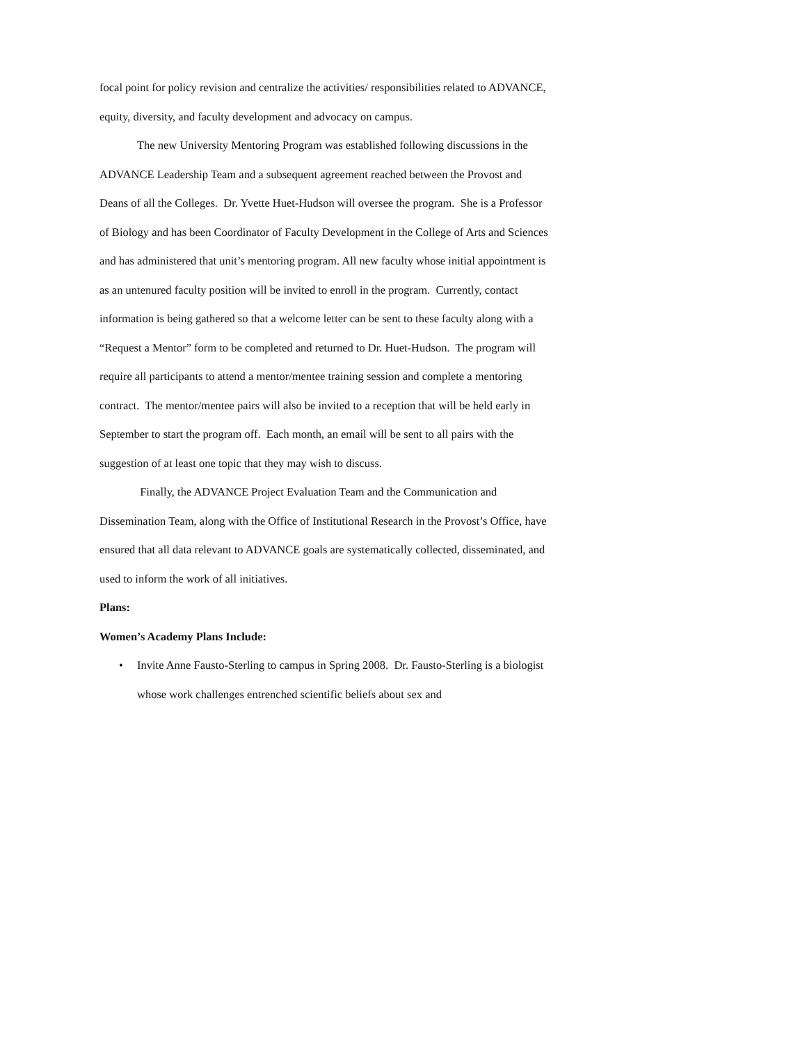focal point for policy revision and centralize the activities/ responsibilities related to ADVANCE, equity, diversity, and faculty development and advocacy on campus.
The new University Mentoring Program was established following discussions in the ADVANCE Leadership Team and a subsequent agreement reached between the Provost and Deans of all the Colleges. Dr. Yvette Huet-Hudson will oversee the program. She is a Professor of Biology and has been Coordinator of Faculty Development in the College of Arts and Sciences and has administered that unit’s mentoring program. All new faculty whose initial appointment is as an untenured faculty position will be invited to enroll in the program. Currently, contact information is being gathered so that a welcome letter can be sent to these faculty along with a “Request a Mentor” form to be completed and returned to Dr. Huet-Hudson. The program will require all participants to attend a mentor/mentee training session and complete a mentoring contract. The mentor/mentee pairs will also be invited to a reception that will be held early in September to start the program off. Each month, an email will be sent to all pairs with the suggestion of at least one topic that they may wish to discuss.
Finally, the ADVANCE Project Evaluation Team and the Communication and Dissemination Team, along with the Office of Institutional Research in the Provost’s Office, have ensured that all data relevant to ADVANCE goals are systematically collected, disseminated, and used to inform the work of all initiatives.
Plans:
Women’s Academy Plans Include:
• Invite Anne Fausto-Sterling to campus in Spring 2008. Dr. Fausto-Sterling is a biologist whose work challenges entrenched scientific beliefs about sex and